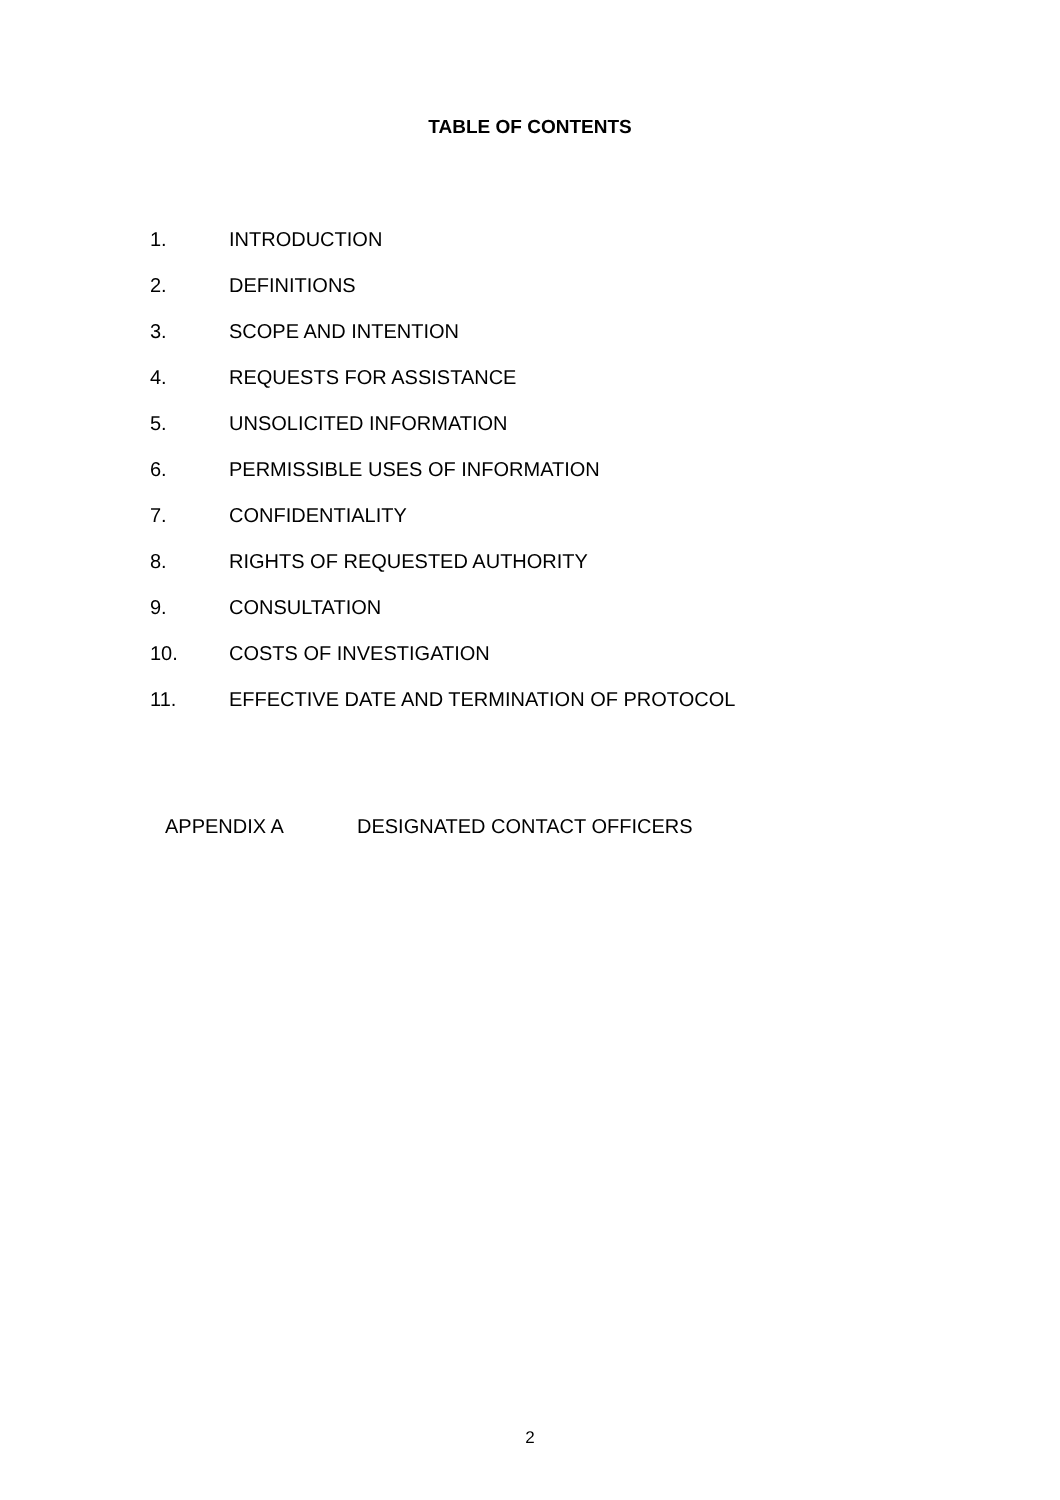TABLE OF CONTENTS
1. INTRODUCTION
2. DEFINITIONS
3. SCOPE AND INTENTION
4. REQUESTS FOR ASSISTANCE
5. UNSOLICITED INFORMATION
6. PERMISSIBLE USES OF INFORMATION
7. CONFIDENTIALITY
8. RIGHTS OF REQUESTED AUTHORITY
9. CONSULTATION
10. COSTS OF INVESTIGATION
11. EFFECTIVE DATE AND TERMINATION OF PROTOCOL
APPENDIX A DESIGNATED CONTACT OFFICERS
2